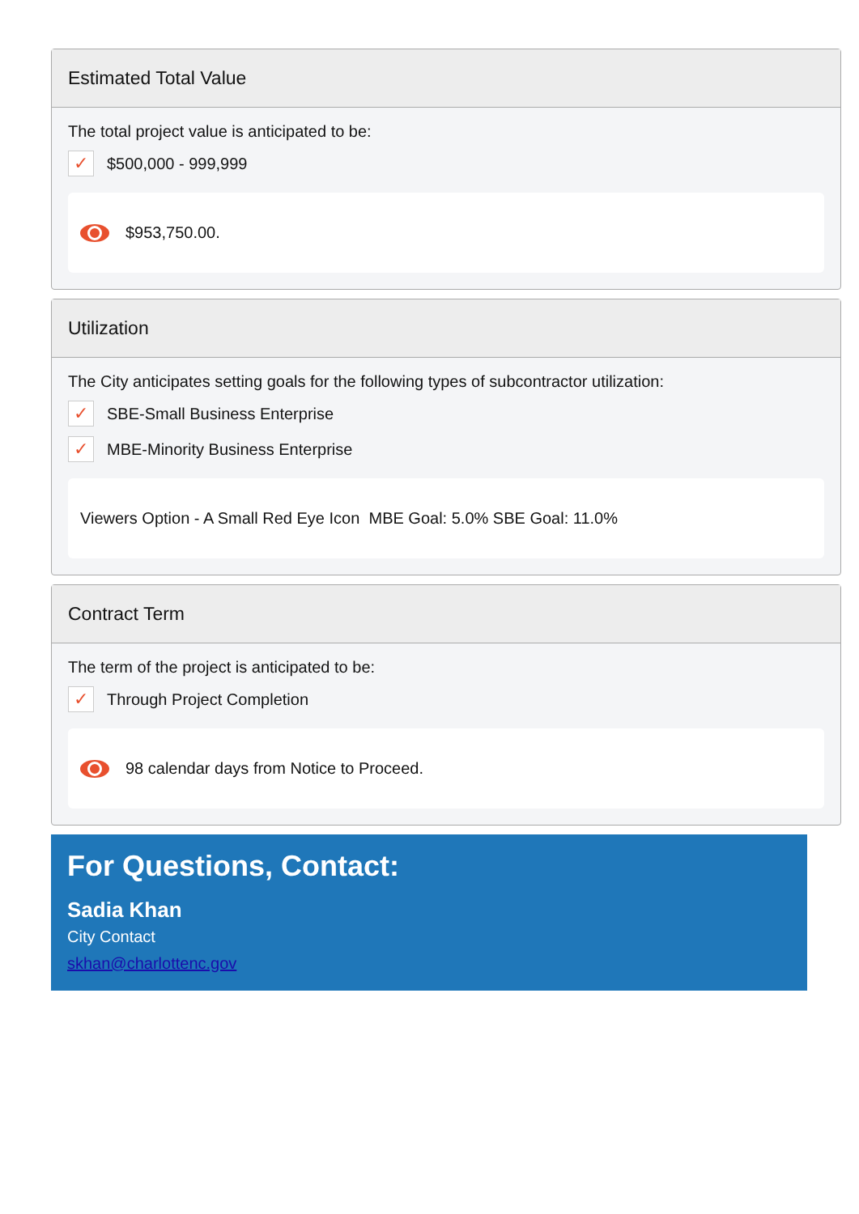Estimated Total Value
The total project value is anticipated to be:
✓
$500,000 - 999,999
$953,750.00.
Utilization
The City anticipates setting goals for the following types of subcontractor utilization:
✓
SBE-Small Business Enterprise
✓
MBE-Minority Business Enterprise
Viewers Option - A Small Red Eye Icon MBE Goal: 5.0% SBE Goal: 11.0%
Contract Term
The term of the project is anticipated to be:
✓
Through Project Completion
98 calendar days from Notice to Proceed.
For Questions, Contact:
Sadia Khan
City Contact
skhan@charlottenc.gov